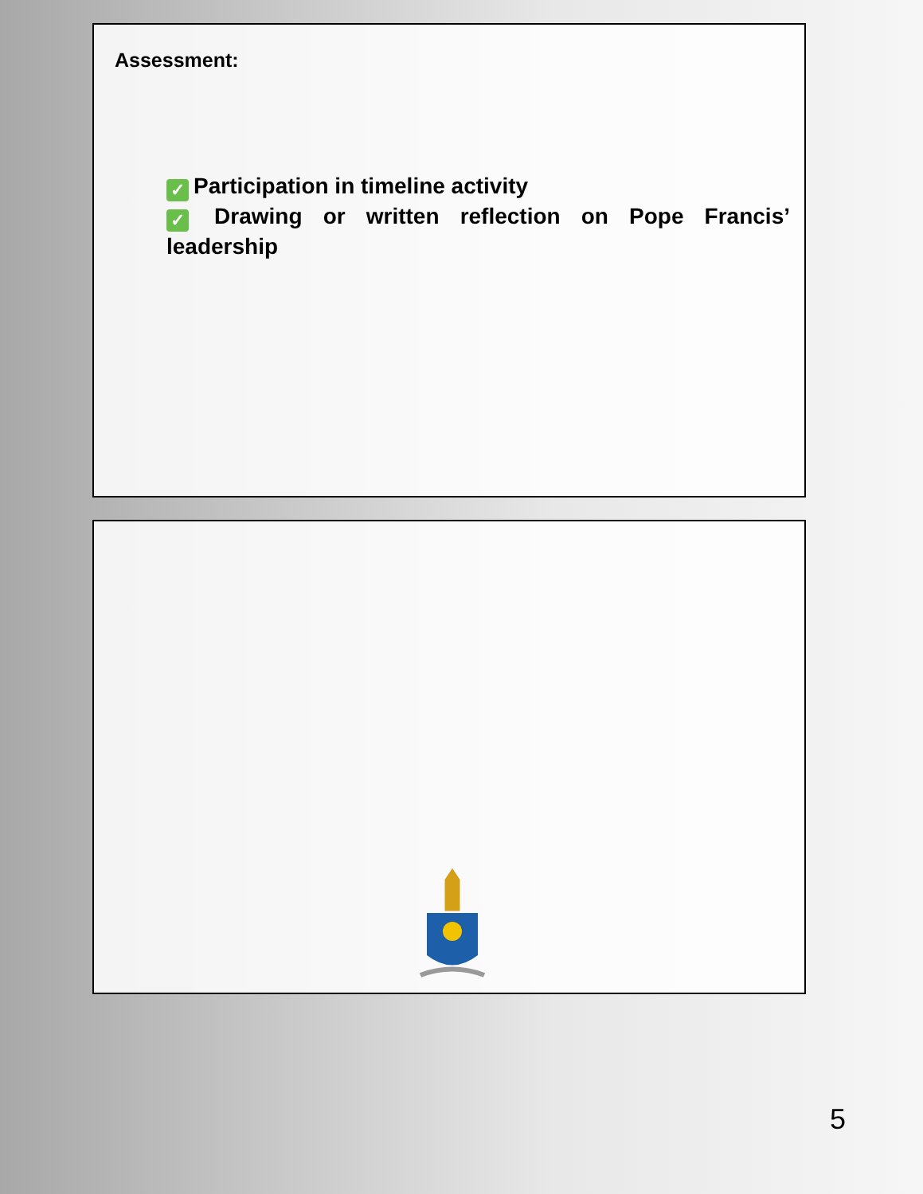Assessment:
✓ Participation in timeline activity
✓ Drawing or written reflection on Pope Francis’ leadership
5